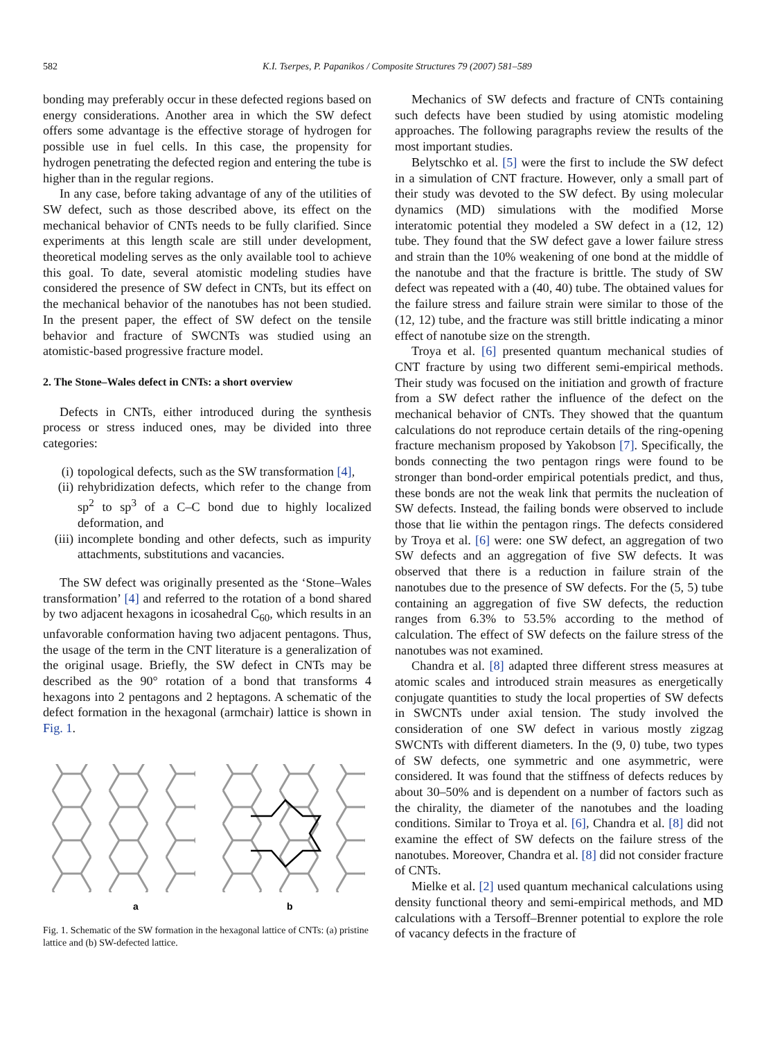582 K.I. Tserpes, P. Papanikos / Composite Structures 79 (2007) 581–589
bonding may preferably occur in these defected regions based on energy considerations. Another area in which the SW defect offers some advantage is the effective storage of hydrogen for possible use in fuel cells. In this case, the propensity for hydrogen penetrating the defected region and entering the tube is higher than in the regular regions.
In any case, before taking advantage of any of the utilities of SW defect, such as those described above, its effect on the mechanical behavior of CNTs needs to be fully clarified. Since experiments at this length scale are still under development, theoretical modeling serves as the only available tool to achieve this goal. To date, several atomistic modeling studies have considered the presence of SW defect in CNTs, but its effect on the mechanical behavior of the nanotubes has not been studied. In the present paper, the effect of SW defect on the tensile behavior and fracture of SWCNTs was studied using an atomistic-based progressive fracture model.
2. The Stone–Wales defect in CNTs: a short overview
Defects in CNTs, either introduced during the synthesis process or stress induced ones, may be divided into three categories:
(i) topological defects, such as the SW transformation [4],
(ii) rehybridization defects, which refer to the change from sp<sup>2</sup> to sp<sup>3</sup> of a C–C bond due to highly localized deformation, and
(iii) incomplete bonding and other defects, such as impurity attachments, substitutions and vacancies.
The SW defect was originally presented as the ‘Stone–Wales transformation’ [4] and referred to the rotation of a bond shared by two adjacent hexagons in icosahedral C<sub>60</sub>, which results in an unfavorable conformation having two adjacent pentagons. Thus, the usage of the term in the CNT literature is a generalization of the original usage. Briefly, the SW defect in CNTs may be described as the 90° rotation of a bond that transforms 4 hexagons into 2 pentagons and 2 heptagons. A schematic of the defect formation in the hexagonal (armchair) lattice is shown in Fig. 1.
a
b
Fig. 1. Schematic of the SW formation in the hexagonal lattice of CNTs: (a) pristine lattice and (b) SW-defected lattice.
Mechanics of SW defects and fracture of CNTs containing such defects have been studied by using atomistic modeling approaches. The following paragraphs review the results of the most important studies.
Belytschko et al. [5] were the first to include the SW defect in a simulation of CNT fracture. However, only a small part of their study was devoted to the SW defect. By using molecular dynamics (MD) simulations with the modified Morse interatomic potential they modeled a SW defect in a (12, 12) tube. They found that the SW defect gave a lower failure stress and strain than the 10% weakening of one bond at the middle of the nanotube and that the fracture is brittle. The study of SW defect was repeated with a (40, 40) tube. The obtained values for the failure stress and failure strain were similar to those of the (12, 12) tube, and the fracture was still brittle indicating a minor effect of nanotube size on the strength.
Troya et al. [6] presented quantum mechanical studies of CNT fracture by using two different semi-empirical methods. Their study was focused on the initiation and growth of fracture from a SW defect rather the influence of the defect on the mechanical behavior of CNTs. They showed that the quantum calculations do not reproduce certain details of the ring-opening fracture mechanism proposed by Yakobson [7]. Specifically, the bonds connecting the two pentagon rings were found to be stronger than bond-order empirical potentials predict, and thus, these bonds are not the weak link that permits the nucleation of SW defects. Instead, the failing bonds were observed to include those that lie within the pentagon rings. The defects considered by Troya et al. [6] were: one SW defect, an aggregation of two SW defects and an aggregation of five SW defects. It was observed that there is a reduction in failure strain of the nanotubes due to the presence of SW defects. For the (5, 5) tube containing an aggregation of five SW defects, the reduction ranges from 6.3% to 53.5% according to the method of calculation. The effect of SW defects on the failure stress of the nanotubes was not examined.
Chandra et al. [8] adapted three different stress measures at atomic scales and introduced strain measures as energetically conjugate quantities to study the local properties of SW defects in SWCNTs under axial tension. The study involved the consideration of one SW defect in various mostly zigzag SWCNTs with different diameters. In the (9, 0) tube, two types of SW defects, one symmetric and one asymmetric, were considered. It was found that the stiffness of defects reduces by about 30–50% and is dependent on a number of factors such as the chirality, the diameter of the nanotubes and the loading conditions. Similar to Troya et al. [6], Chandra et al. [8] did not examine the effect of SW defects on the failure stress of the nanotubes. Moreover, Chandra et al. [8] did not consider fracture of CNTs.
Mielke et al. [2] used quantum mechanical calculations using density functional theory and semi-empirical methods, and MD calculations with a Tersoff–Brenner potential to explore the role of vacancy defects in the fracture of